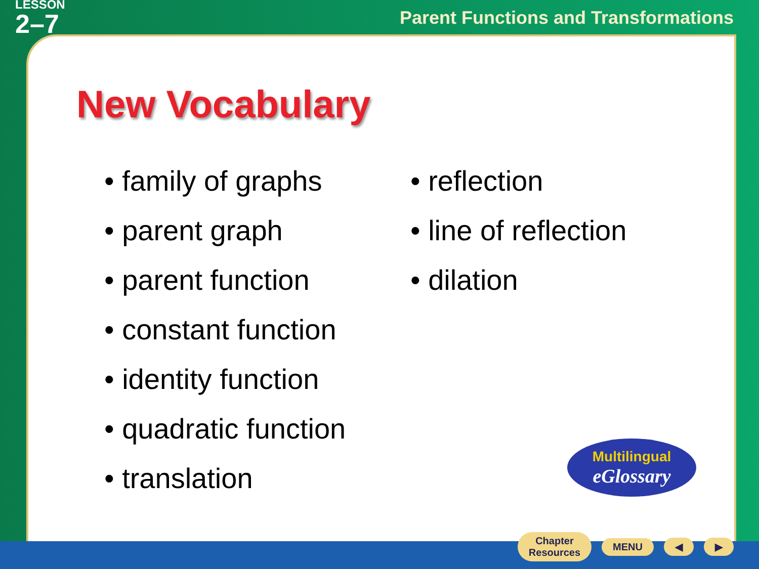LESSON
2–7
Parent Functions and Transformations
New Vocabulary
• family of graphs
• parent graph
• parent function
• constant function
• identity function
• quadratic function
• translation
• reflection
• line of reflection
• dilation
Multilingual
eGlossary
Chapter
Resources
MENU ◀ ▶